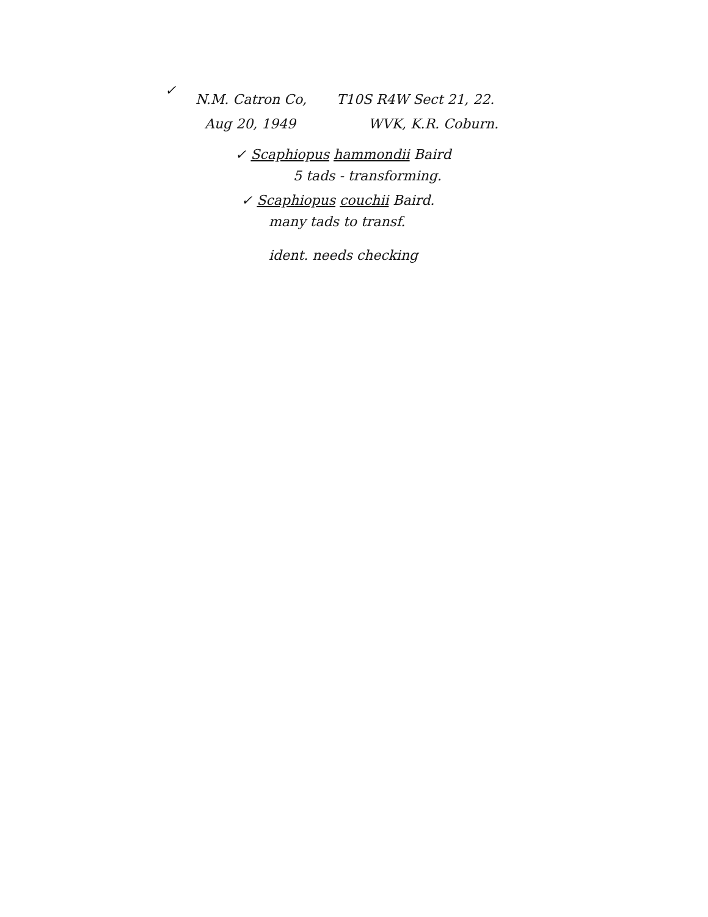✓
N.M. Catron Co, T10S R4W Sect 21, 22.
Aug 20, 1949 WVK, K.R. Coburn.
✓ Scaphiopus hammondii Baird
5 tads - transforming.
✓ Scaphiopus couchii Baird.
many tads to transf.
ident. needs checking